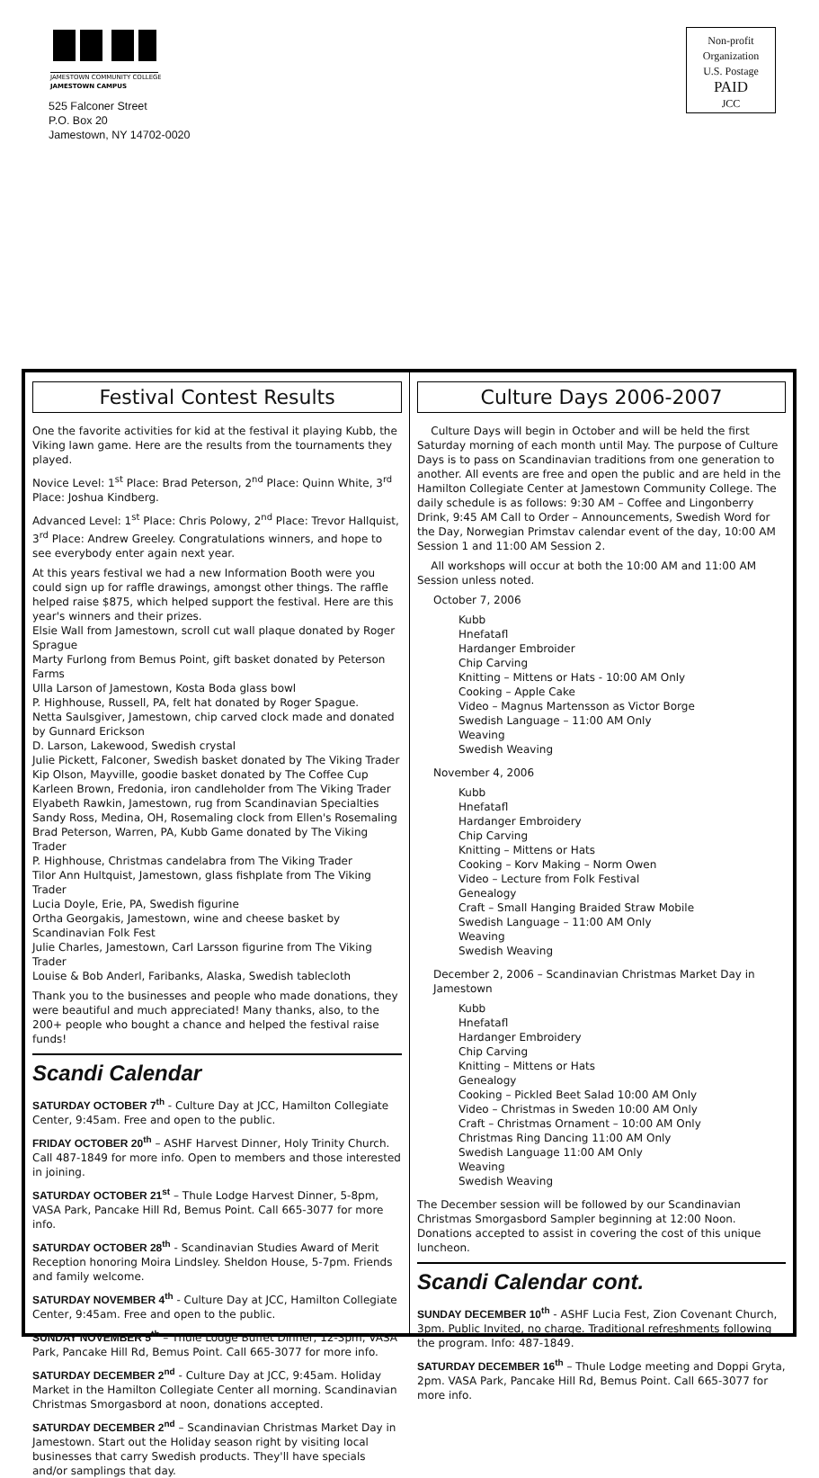JAMESTOWN COMMUNITY COLLEGE
JAMESTOWN CAMPUS
525 Falconer Street
P.O. Box 20
Jamestown, NY 14702-0020
Non-profit
Organization
U.S. Postage
PAID
JCC
Festival Contest Results
One the favorite activities for kid at the festival it playing Kubb, the Viking lawn game. Here are the results from the tournaments they played.
Novice Level: 1<sup>st</sup> Place: Brad Peterson, 2<sup>nd</sup> Place: Quinn White, 3<sup>rd</sup> Place: Joshua Kindberg.
Advanced Level: 1<sup>st</sup> Place: Chris Polowy, 2<sup>nd</sup> Place: Trevor Hallquist, 3<sup>rd</sup> Place: Andrew Greeley. Congratulations winners, and hope to see everybody enter again next year.
At this years festival we had a new Information Booth were you could sign up for raffle drawings, amongst other things. The raffle helped raise $875, which helped support the festival. Here are this year's winners and their prizes.
Elsie Wall from Jamestown, scroll cut wall plaque donated by Roger Sprague
Marty Furlong from Bemus Point, gift basket donated by Peterson Farms
Ulla Larson of Jamestown, Kosta Boda glass bowl
P. Highhouse, Russell, PA, felt hat donated by Roger Spague.
Netta Saulsgiver, Jamestown, chip carved clock made and donated by Gunnard Erickson
D. Larson, Lakewood, Swedish crystal
Julie Pickett, Falconer, Swedish basket donated by The Viking Trader
Kip Olson, Mayville, goodie basket donated by The Coffee Cup
Karleen Brown, Fredonia, iron candleholder from The Viking Trader
Elyabeth Rawkin, Jamestown, rug from Scandinavian Specialties
Sandy Ross, Medina, OH, Rosemaling clock from Ellen's Rosemaling
Brad Peterson, Warren, PA, Kubb Game donated by The Viking Trader
P. Highhouse, Christmas candelabra from The Viking Trader
Tilor Ann Hultquist, Jamestown, glass fishplate from The Viking Trader
Lucia Doyle, Erie, PA, Swedish figurine
Ortha Georgakis, Jamestown, wine and cheese basket by Scandinavian Folk Fest
Julie Charles, Jamestown, Carl Larsson figurine from The Viking Trader
Louise & Bob Anderl, Faribanks, Alaska, Swedish tablecloth
Thank you to the businesses and people who made donations, they were beautiful and much appreciated! Many thanks, also, to the 200+ people who bought a chance and helped the festival raise funds!
Scandi Calendar
SATURDAY OCTOBER 7<sup>th</sup> - Culture Day at JCC, Hamilton Collegiate Center, 9:45am. Free and open to the public.
FRIDAY OCTOBER 20<sup>th</sup> – ASHF Harvest Dinner, Holy Trinity Church. Call 487-1849 for more info. Open to members and those interested in joining.
SATURDAY OCTOBER 21<sup>st</sup> – Thule Lodge Harvest Dinner, 5-8pm, VASA Park, Pancake Hill Rd, Bemus Point. Call 665-3077 for more info.
SATURDAY OCTOBER 28<sup>th</sup> - Scandinavian Studies Award of Merit Reception honoring Moira Lindsley. Sheldon House, 5-7pm. Friends and family welcome.
SATURDAY NOVEMBER 4<sup>th</sup> - Culture Day at JCC, Hamilton Collegiate Center, 9:45am. Free and open to the public.
SUNDAY NOVEMBER 5<sup>th</sup> – Thule Lodge Buffet Dinner, 12-3pm, VASA Park, Pancake Hill Rd, Bemus Point. Call 665-3077 for more info.
SATURDAY DECEMBER 2<sup>nd</sup> - Culture Day at JCC, 9:45am. Holiday Market in the Hamilton Collegiate Center all morning. Scandinavian Christmas Smorgasbord at noon, donations accepted.
SATURDAY DECEMBER 2<sup>nd</sup> – Scandinavian Christmas Market Day in Jamestown. Start out the Holiday season right by visiting local businesses that carry Swedish products. They'll have specials and/or samplings that day.
Culture Days 2006-2007
Culture Days will begin in October and will be held the first Saturday morning of each month until May. The purpose of Culture Days is to pass on Scandinavian traditions from one generation to another. All events are free and open the public and are held in the Hamilton Collegiate Center at Jamestown Community College. The daily schedule is as follows: 9:30 AM – Coffee and Lingonberry Drink, 9:45 AM Call to Order – Announcements, Swedish Word for the Day, Norwegian Primstav calendar event of the day, 10:00 AM Session 1 and 11:00 AM Session 2.
All workshops will occur at both the 10:00 AM and 11:00 AM Session unless noted.
October 7, 2006
Kubb
Hnefatafl
Hardanger Embroider
Chip Carving
Knitting – Mittens or Hats - 10:00 AM Only
Cooking – Apple Cake
Video – Magnus Martensson as Victor Borge
Swedish Language – 11:00 AM Only
Weaving
Swedish Weaving
November 4, 2006
Kubb
Hnefatafl
Hardanger Embroidery
Chip Carving
Knitting – Mittens or Hats
Cooking – Korv Making – Norm Owen
Video – Lecture from Folk Festival
Genealogy
Craft – Small Hanging Braided Straw Mobile
Swedish Language – 11:00 AM Only
Weaving
Swedish Weaving
December 2, 2006 – Scandinavian Christmas Market Day in Jamestown
Kubb
Hnefatafl
Hardanger Embroidery
Chip Carving
Knitting – Mittens or Hats
Genealogy
Cooking – Pickled Beet Salad 10:00 AM Only
Video – Christmas in Sweden 10:00 AM Only
Craft – Christmas Ornament – 10:00 AM Only
Christmas Ring Dancing 11:00 AM Only
Swedish Language 11:00 AM Only
Weaving
Swedish Weaving
The December session will be followed by our Scandinavian Christmas Smorgasbord Sampler beginning at 12:00 Noon. Donations accepted to assist in covering the cost of this unique luncheon.
Scandi Calendar cont.
SUNDAY DECEMBER 10<sup>th</sup> - ASHF Lucia Fest, Zion Covenant Church, 3pm. Public Invited, no charge. Traditional refreshments following the program. Info: 487-1849.
SATURDAY DECEMBER 16<sup>th</sup> – Thule Lodge meeting and Doppi Gryta, 2pm. VASA Park, Pancake Hill Rd, Bemus Point. Call 665-3077 for more info.